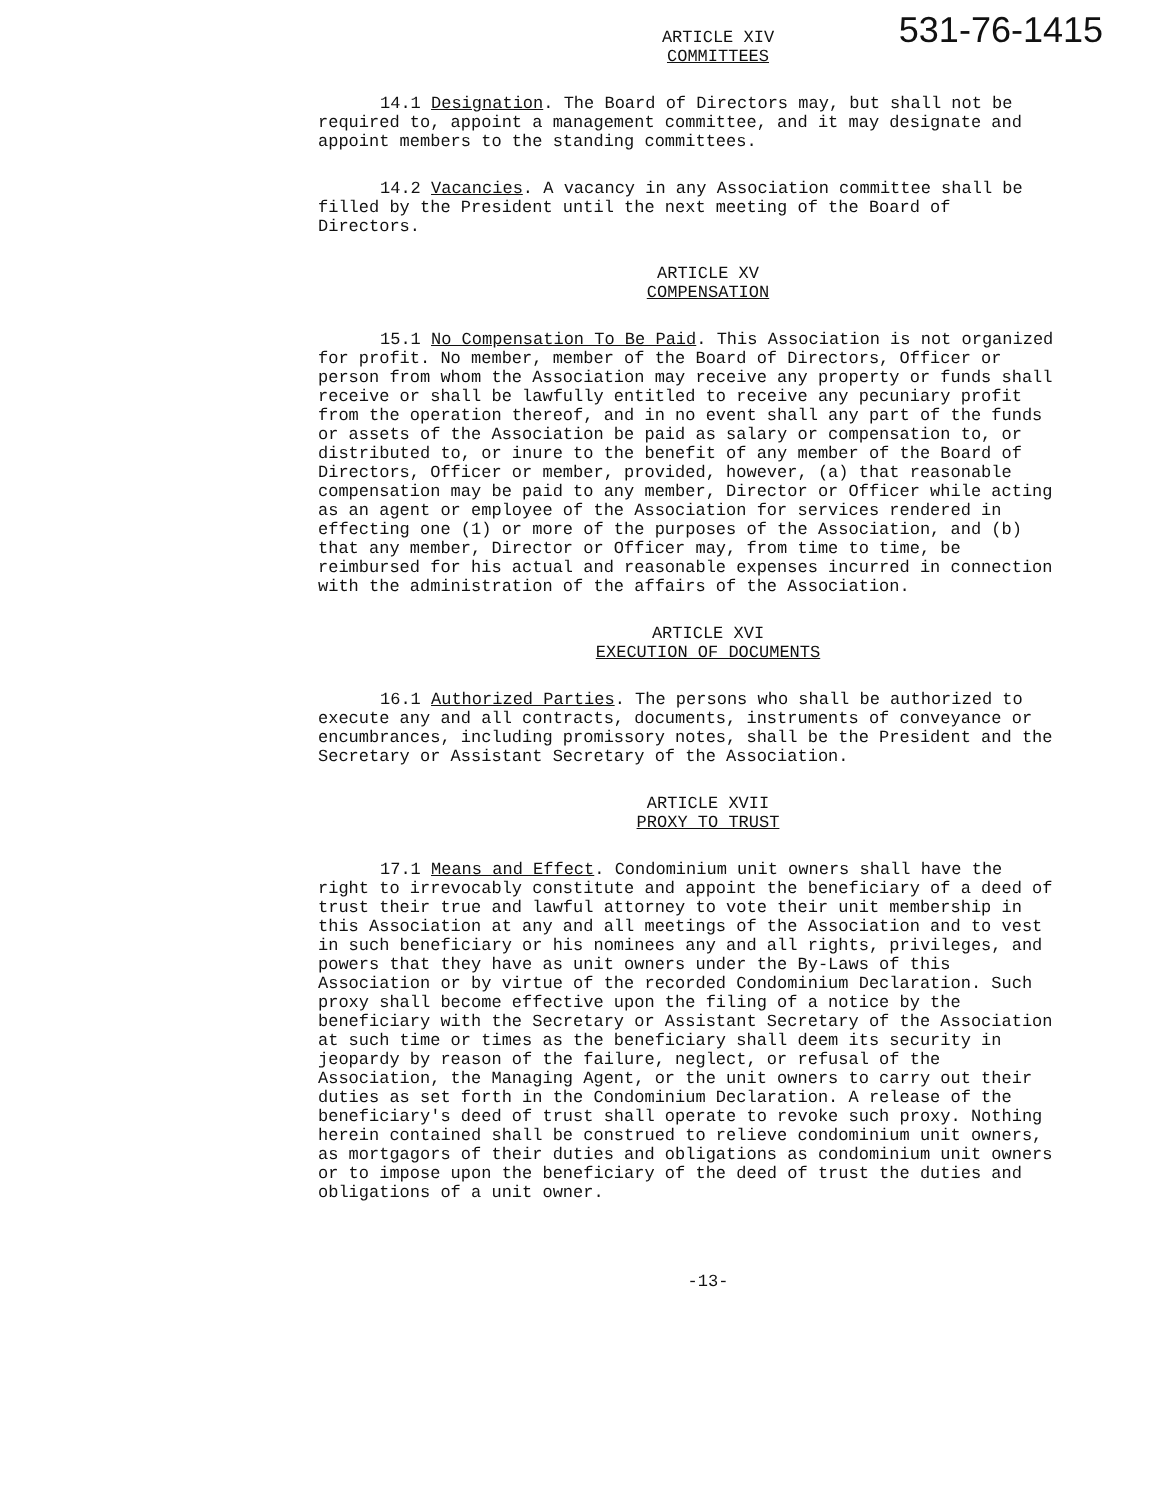531-76-1415
ARTICLE XIV
COMMITTEES
14.1 Designation. The Board of Directors may, but shall not be required to, appoint a management committee, and it may designate and appoint members to the standing committees.
14.2 Vacancies. A vacancy in any Association committee shall be filled by the President until the next meeting of the Board of Directors.
ARTICLE XV
COMPENSATION
15.1 No Compensation To Be Paid. This Association is not organized for profit. No member, member of the Board of Directors, Officer or person from whom the Association may receive any property or funds shall receive or shall be lawfully entitled to receive any pecuniary profit from the operation thereof, and in no event shall any part of the funds or assets of the Association be paid as salary or compensation to, or distributed to, or inure to the benefit of any member of the Board of Directors, Officer or member, provided, however, (a) that reasonable compensation may be paid to any member, Director or Officer while acting as an agent or employee of the Association for services rendered in effecting one (1) or more of the purposes of the Association, and (b) that any member, Director or Officer may, from time to time, be reimbursed for his actual and reasonable expenses incurred in connection with the administration of the affairs of the Association.
ARTICLE XVI
EXECUTION OF DOCUMENTS
16.1 Authorized Parties. The persons who shall be authorized to execute any and all contracts, documents, instruments of conveyance or encumbrances, including promissory notes, shall be the President and the Secretary or Assistant Secretary of the Association.
ARTICLE XVII
PROXY TO TRUST
17.1 Means and Effect. Condominium unit owners shall have the right to irrevocably constitute and appoint the beneficiary of a deed of trust their true and lawful attorney to vote their unit membership in this Association at any and all meetings of the Association and to vest in such beneficiary or his nominees any and all rights, privileges, and powers that they have as unit owners under the By-Laws of this Association or by virtue of the recorded Condominium Declaration. Such proxy shall become effective upon the filing of a notice by the beneficiary with the Secretary or Assistant Secretary of the Association at such time or times as the beneficiary shall deem its security in jeopardy by reason of the failure, neglect, or refusal of the Association, the Managing Agent, or the unit owners to carry out their duties as set forth in the Condominium Declaration. A release of the beneficiary's deed of trust shall operate to revoke such proxy. Nothing herein contained shall be construed to relieve condominium unit owners, as mortgagors of their duties and obligations as condominium unit owners or to impose upon the beneficiary of the deed of trust the duties and obligations of a unit owner.
-13-